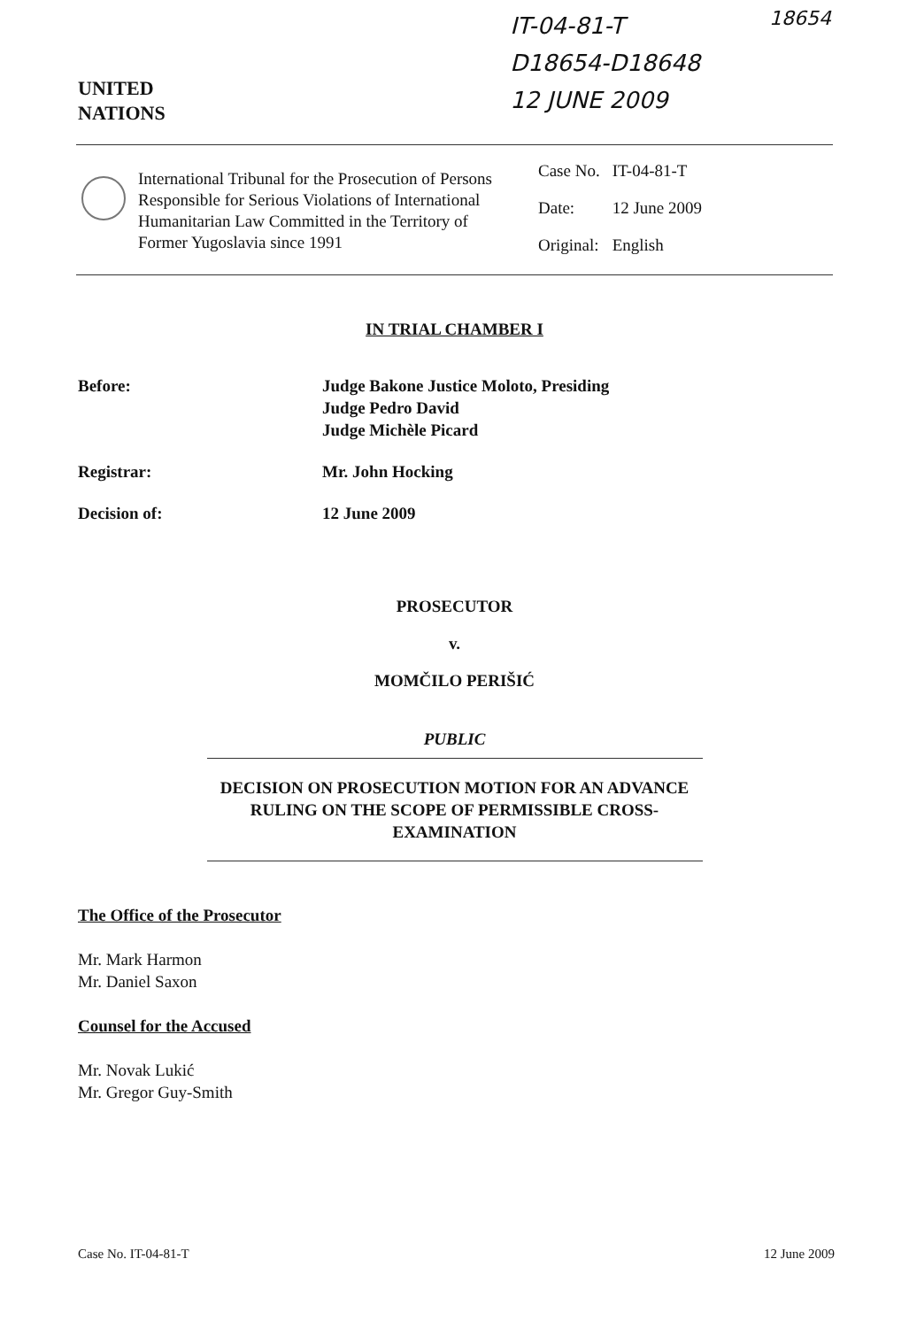UNITED
NATIONS
IT-04-81-T
D18654-D18648
12 JUNE 2009
18654
International Tribunal for the Prosecution of Persons Responsible for Serious Violations of International Humanitarian Law Committed in the Territory of Former Yugoslavia since 1991
| Case No. | IT-04-81-T |
| Date: | 12 June 2009 |
| Original: | English |
IN TRIAL CHAMBER I
| Before: | Judge Bakone Justice Moloto, Presiding Judge Pedro David Judge Michèle Picard |
| Registrar: | Mr. John Hocking |
| Decision of: | 12 June 2009 |
PROSECUTOR
v.
MOMČILO PERIŠIĆ
PUBLIC
DECISION ON PROSECUTION MOTION FOR AN ADVANCE RULING ON THE SCOPE OF PERMISSIBLE CROSS-EXAMINATION
The Office of the Prosecutor
Mr. Mark Harmon
Mr. Daniel Saxon
Counsel for the Accused
Mr. Novak Lukić
Mr. Gregor Guy-Smith
Case No. IT-04-81-T 12 June 2009